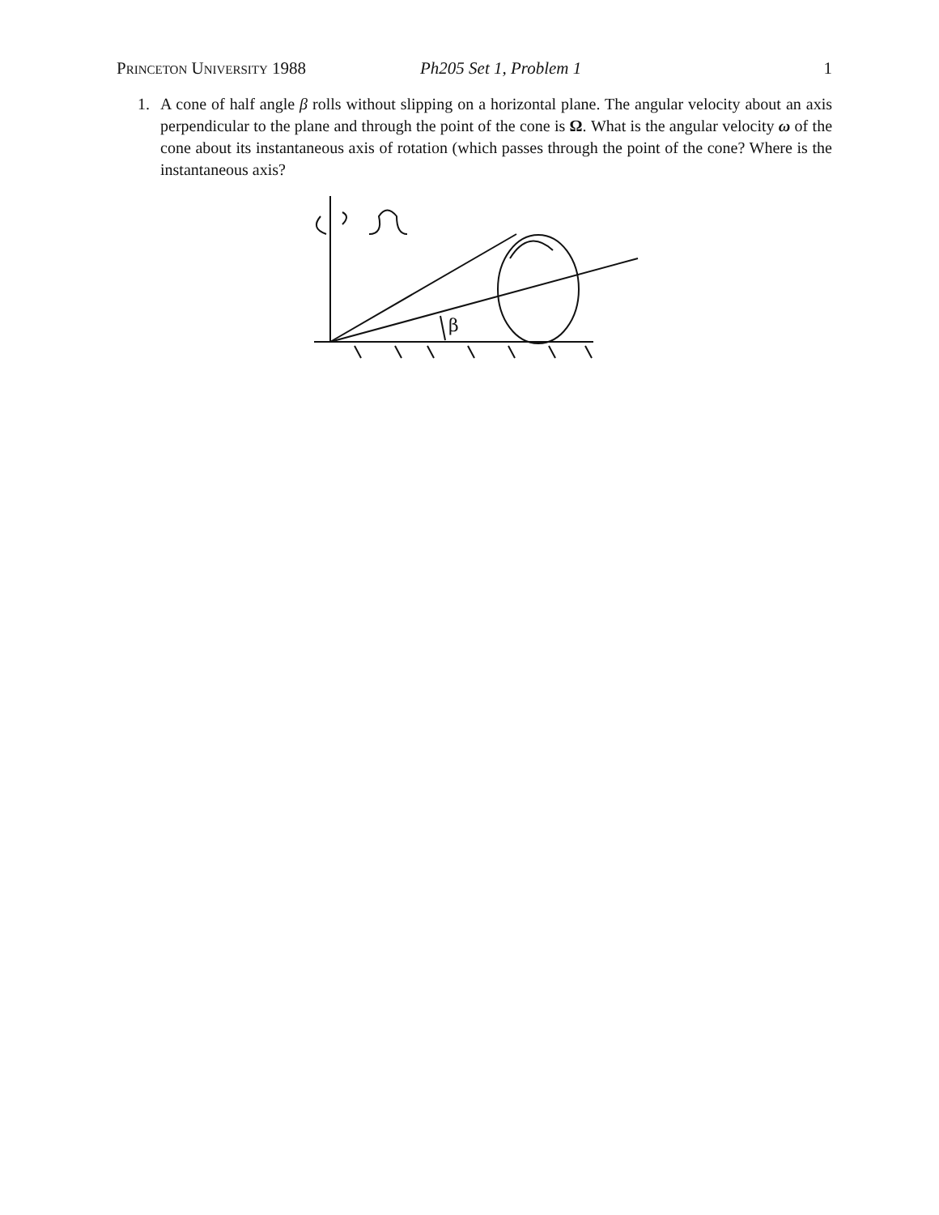Princeton University 1988 Ph205 Set 1, Problem 1 1
1. A cone of half angle β rolls without slipping on a horizontal plane. The angular velocity about an axis perpendicular to the plane and through the point of the cone is Ω. What is the angular velocity ω of the cone about its instantaneous axis of rotation (which passes through the point of the cone? Where is the instantaneous axis?
β